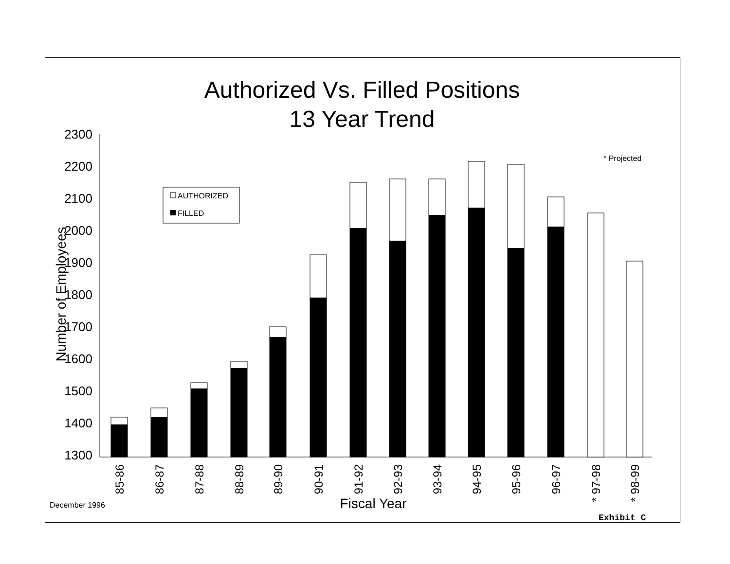Authorized Vs. Filled Positions
13 Year Trend
2300
2200
2100
2000
1900
1800
1700
1600
1500
1400
1300
Number of Employees
* Projected
AUTHORIZED
FILLED
85-86
86-87
87-88
88-89
89-90
90-91
91-92
92-93
93-94
94-95
95-96
96-97
* 97-98
* 98-99
Fiscal Year
December 1996
Exhibit C